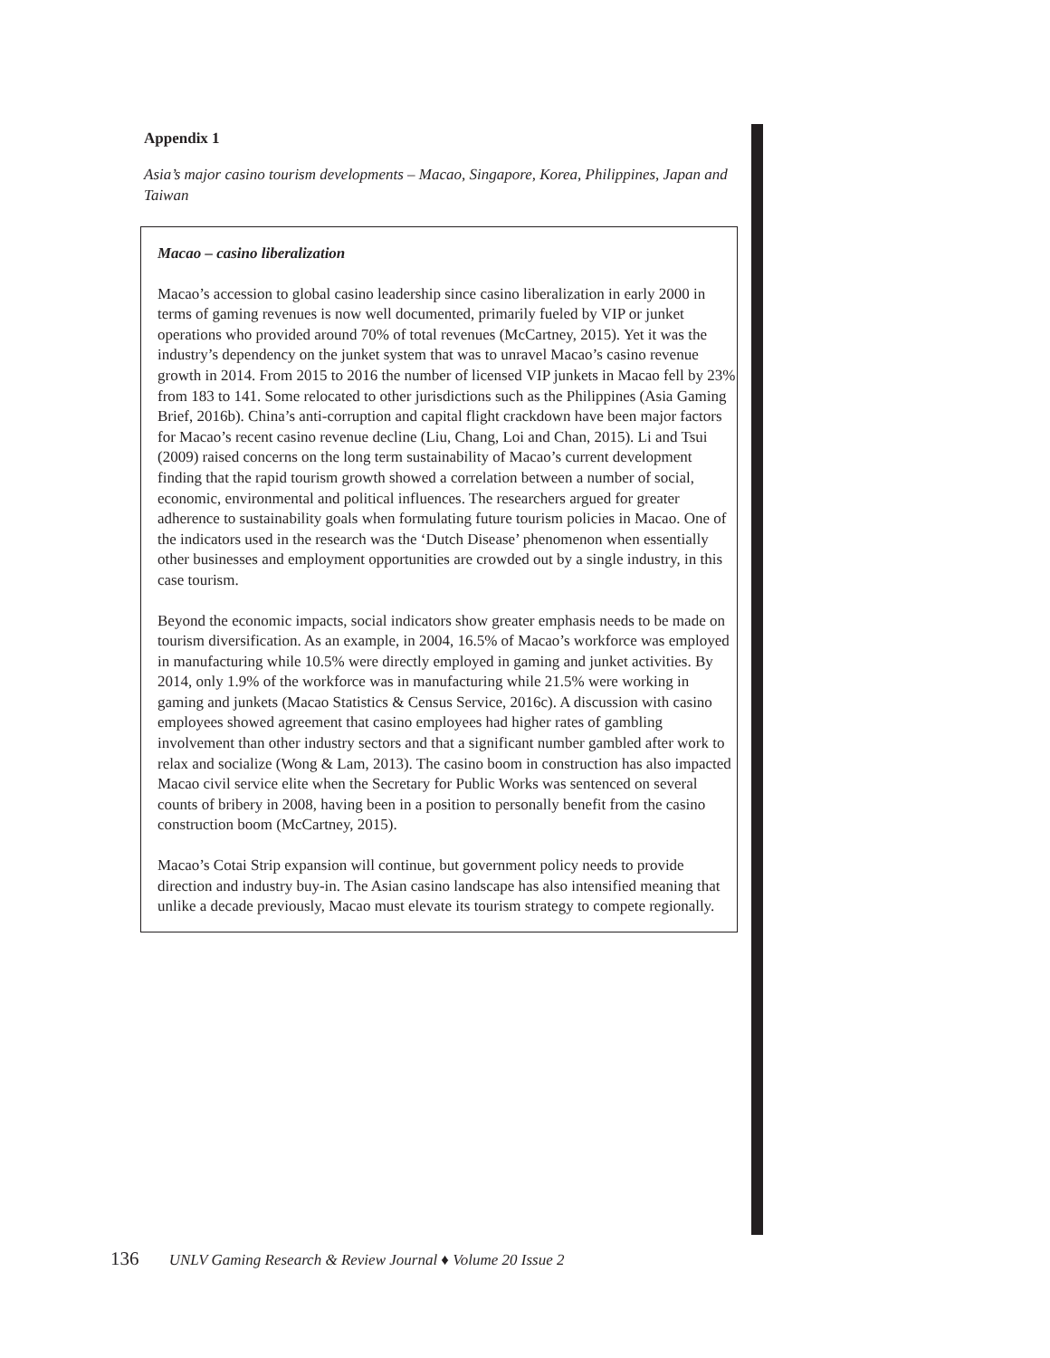Appendix 1
Asia’s major casino tourism developments – Macao, Singapore, Korea, Philippines, Japan and Taiwan
Macao – casino liberalization
Macao’s accession to global casino leadership since casino liberalization in early 2000 in terms of gaming revenues is now well documented, primarily fueled by VIP or junket operations who provided around 70% of total revenues (McCartney, 2015). Yet it was the industry’s dependency on the junket system that was to unravel Macao’s casino revenue growth in 2014. From 2015 to 2016 the number of licensed VIP junkets in Macao fell by 23% from 183 to 141. Some relocated to other jurisdictions such as the Philippines (Asia Gaming Brief, 2016b). China’s anti-corruption and capital flight crackdown have been major factors for Macao’s recent casino revenue decline (Liu, Chang, Loi and Chan, 2015). Li and Tsui (2009) raised concerns on the long term sustainability of Macao’s current development finding that the rapid tourism growth showed a correlation between a number of social, economic, environmental and political influences. The researchers argued for greater adherence to sustainability goals when formulating future tourism policies in Macao. One of the indicators used in the research was the ‘Dutch Disease’ phenomenon when essentially other businesses and employment opportunities are crowded out by a single industry, in this case tourism.
Beyond the economic impacts, social indicators show greater emphasis needs to be made on tourism diversification. As an example, in 2004, 16.5% of Macao’s workforce was employed in manufacturing while 10.5% were directly employed in gaming and junket activities. By 2014, only 1.9% of the workforce was in manufacturing while 21.5% were working in gaming and junkets (Macao Statistics & Census Service, 2016c). A discussion with casino employees showed agreement that casino employees had higher rates of gambling involvement than other industry sectors and that a significant number gambled after work to relax and socialize (Wong & Lam, 2013). The casino boom in construction has also impacted Macao civil service elite when the Secretary for Public Works was sentenced on several counts of bribery in 2008, having been in a position to personally benefit from the casino construction boom (McCartney, 2015).
Macao’s Cotai Strip expansion will continue, but government policy needs to provide direction and industry buy-in. The Asian casino landscape has also intensified meaning that unlike a decade previously, Macao must elevate its tourism strategy to compete regionally.
136 UNLV Gaming Research & Review Journal ♦ Volume 20 Issue 2